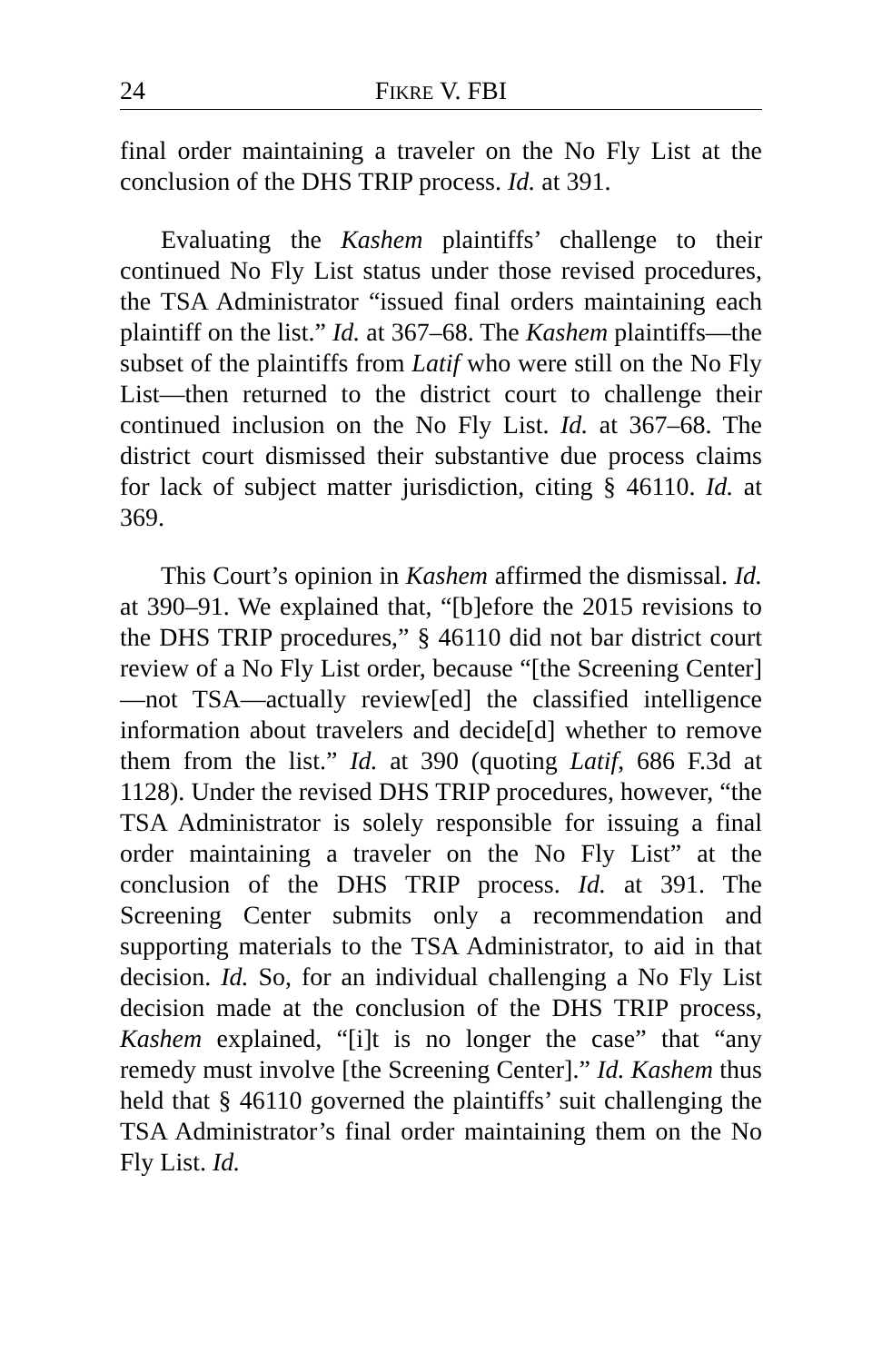24 FIKRE V. FBI
final order maintaining a traveler on the No Fly List at the conclusion of the DHS TRIP process. Id. at 391.
Evaluating the Kashem plaintiffs’ challenge to their continued No Fly List status under those revised procedures, the TSA Administrator “issued final orders maintaining each plaintiff on the list.” Id. at 367–68. The Kashem plaintiffs—the subset of the plaintiffs from Latif who were still on the No Fly List—then returned to the district court to challenge their continued inclusion on the No Fly List. Id. at 367–68. The district court dismissed their substantive due process claims for lack of subject matter jurisdiction, citing § 46110. Id. at 369.
This Court’s opinion in Kashem affirmed the dismissal. Id. at 390–91. We explained that, “[b]efore the 2015 revisions to the DHS TRIP procedures,” § 46110 did not bar district court review of a No Fly List order, because “[the Screening Center]—not TSA—actually review[ed] the classified intelligence information about travelers and decide[d] whether to remove them from the list.” Id. at 390 (quoting Latif, 686 F.3d at 1128). Under the revised DHS TRIP procedures, however, “the TSA Administrator is solely responsible for issuing a final order maintaining a traveler on the No Fly List” at the conclusion of the DHS TRIP process. Id. at 391. The Screening Center submits only a recommendation and supporting materials to the TSA Administrator, to aid in that decision. Id. So, for an individual challenging a No Fly List decision made at the conclusion of the DHS TRIP process, Kashem explained, “[i]t is no longer the case” that “any remedy must involve [the Screening Center].” Id. Kashem thus held that § 46110 governed the plaintiffs’ suit challenging the TSA Administrator’s final order maintaining them on the No Fly List. Id.